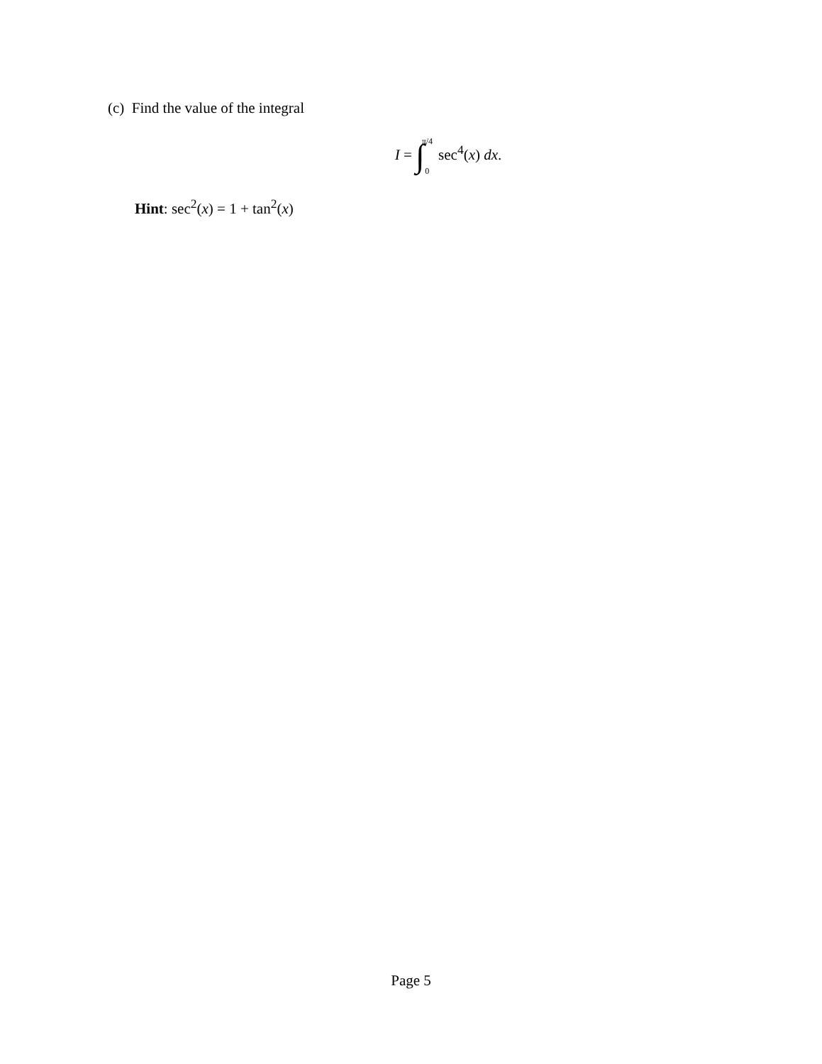(c) Find the value of the integral
I = ∫π/4 0 sec<sup>4</sup>(x) dx.
Hint: sec<sup>2</sup>(x) = 1 + tan<sup>2</sup>(x)
Page 5